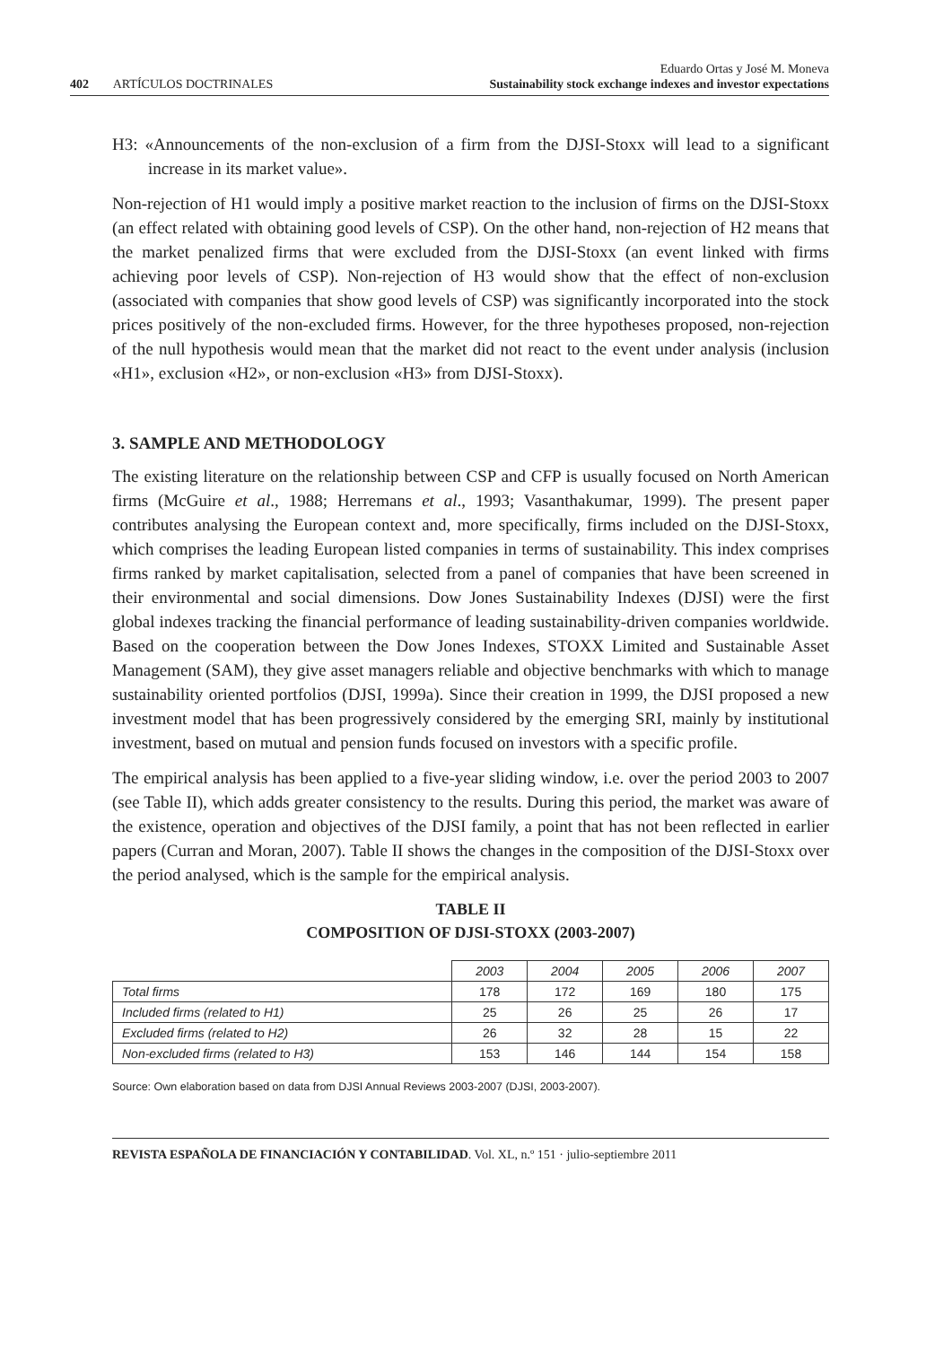402 ARTÍCULOS DOCTRINALES
Eduardo Ortas y José M. Moneva
Sustainability stock exchange indexes and investor expectations
H3: «Announcements of the non-exclusion of a firm from the DJSI-Stoxx will lead to a significant increase in its market value».
Non-rejection of H1 would imply a positive market reaction to the inclusion of firms on the DJSI-Stoxx (an effect related with obtaining good levels of CSP). On the other hand, non-rejection of H2 means that the market penalized firms that were excluded from the DJSI-Stoxx (an event linked with firms achieving poor levels of CSP). Non-rejection of H3 would show that the effect of non-exclusion (associated with companies that show good levels of CSP) was significantly incorporated into the stock prices positively of the non-excluded firms. However, for the three hypotheses proposed, non-rejection of the null hypothesis would mean that the market did not react to the event under analysis (inclusion «H1», exclusion «H2», or non-exclusion «H3» from DJSI-Stoxx).
3. SAMPLE AND METHODOLOGY
The existing literature on the relationship between CSP and CFP is usually focused on North American firms (McGuire et al., 1988; Herremans et al., 1993; Vasanthakumar, 1999). The present paper contributes analysing the European context and, more specifically, firms included on the DJSI-Stoxx, which comprises the leading European listed companies in terms of sustainability. This index comprises firms ranked by market capitalisation, selected from a panel of companies that have been screened in their environmental and social dimensions. Dow Jones Sustainability Indexes (DJSI) were the first global indexes tracking the financial performance of leading sustainability-driven companies worldwide. Based on the cooperation between the Dow Jones Indexes, STOXX Limited and Sustainable Asset Management (SAM), they give asset managers reliable and objective benchmarks with which to manage sustainability oriented portfolios (DJSI, 1999a). Since their creation in 1999, the DJSI proposed a new investment model that has been progressively considered by the emerging SRI, mainly by institutional investment, based on mutual and pension funds focused on investors with a specific profile.
The empirical analysis has been applied to a five-year sliding window, i.e. over the period 2003 to 2007 (see Table II), which adds greater consistency to the results. During this period, the market was aware of the existence, operation and objectives of the DJSI family, a point that has not been reflected in earlier papers (Curran and Moran, 2007). Table II shows the changes in the composition of the DJSI-Stoxx over the period analysed, which is the sample for the empirical analysis.
TABLE II
COMPOSITION OF DJSI-STOXX (2003-2007)
| | 2003 | 2004 | 2005 | 2006 | 2007 |
| --- | --- | --- | --- | --- | --- |
| Total firms | 178 | 172 | 169 | 180 | 175 |
| Included firms (related to H1) | 25 | 26 | 25 | 26 | 17 |
| Excluded firms (related to H2) | 26 | 32 | 28 | 15 | 22 |
| Non-excluded firms (related to H3) | 153 | 146 | 144 | 154 | 158 |
Source: Own elaboration based on data from DJSI Annual Reviews 2003-2007 (DJSI, 2003-2007).
REVISTA ESPAÑOLA DE FINANCIACIÓN Y CONTABILIDAD. Vol. XL, n.º 151 · julio-septiembre 2011